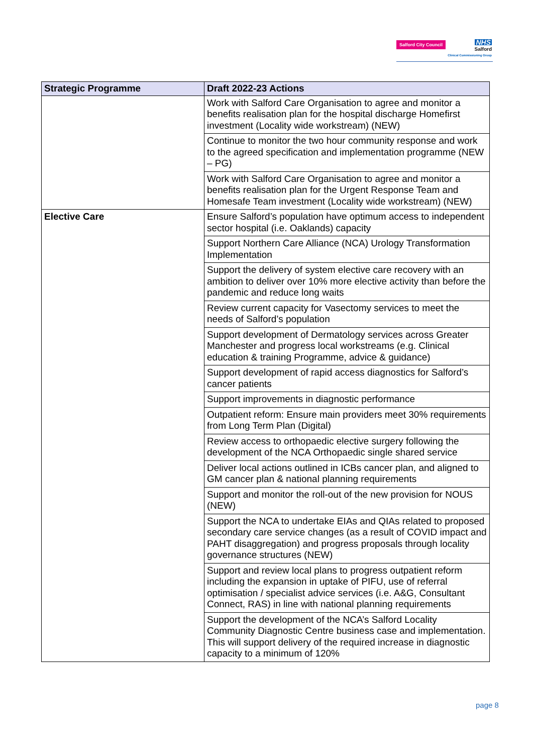Salford City Council
NHS
Salford
Clinical Commissioning Group
| Strategic Programme | Draft 2022-23 Actions |
| --- | --- |
| | Work with Salford Care Organisation to agree and monitor a benefits realisation plan for the hospital discharge Homefirst investment (Locality wide workstream) (NEW) |
| | Continue to monitor the two hour community response and work to the agreed specification and implementation programme (NEW – PG) |
| | Work with Salford Care Organisation to agree and monitor a benefits realisation plan for the Urgent Response Team and Homesafe Team investment (Locality wide workstream) (NEW) |
| Elective Care | Ensure Salford’s population have optimum access to independent sector hospital (i.e. Oaklands) capacity |
| | Support Northern Care Alliance (NCA) Urology Transformation Implementation |
| | Support the delivery of system elective care recovery with an ambition to deliver over 10% more elective activity than before the pandemic and reduce long waits |
| | Review current capacity for Vasectomy services to meet the needs of Salford’s population |
| | Support development of Dermatology services across Greater Manchester and progress local workstreams (e.g. Clinical education & training Programme, advice & guidance) |
| | Support development of rapid access diagnostics for Salford’s cancer patients |
| | Support improvements in diagnostic performance |
| | Outpatient reform: Ensure main providers meet 30% requirements from Long Term Plan (Digital) |
| | Review access to orthopaedic elective surgery following the development of the NCA Orthopaedic single shared service |
| | Deliver local actions outlined in ICBs cancer plan, and aligned to GM cancer plan & national planning requirements |
| | Support and monitor the roll-out of the new provision for NOUS (NEW) |
| | Support the NCA to undertake EIAs and QIAs related to proposed secondary care service changes (as a result of COVID impact and PAHT disaggregation) and progress proposals through locality governance structures (NEW) |
| | Support and review local plans to progress outpatient reform including the expansion in uptake of PIFU, use of referral optimisation / specialist advice services (i.e. A&G, Consultant Connect, RAS) in line with national planning requirements |
| | Support the development of the NCA’s Salford Locality Community Diagnostic Centre business case and implementation. This will support delivery of the required increase in diagnostic capacity to a minimum of 120% |
page 8